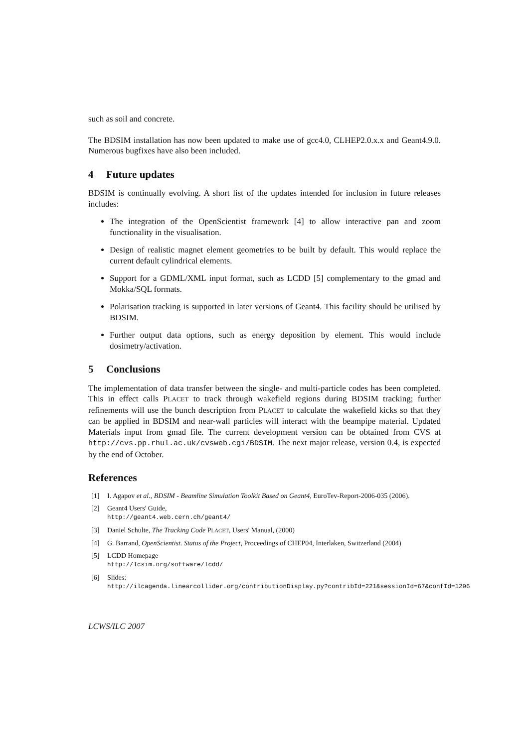such as soil and concrete.
The BDSIM installation has now been updated to make use of gcc4.0, CLHEP2.0.x.x and Geant4.9.0. Numerous bugfixes have also been included.
4 Future updates
BDSIM is continually evolving. A short list of the updates intended for inclusion in future releases includes:
The integration of the OpenScientist framework [4] to allow interactive pan and zoom functionality in the visualisation.
Design of realistic magnet element geometries to be built by default. This would replace the current default cylindrical elements.
Support for a GDML/XML input format, such as LCDD [5] complementary to the gmad and Mokka/SQL formats.
Polarisation tracking is supported in later versions of Geant4. This facility should be utilised by BDSIM.
Further output data options, such as energy deposition by element. This would include dosimetry/activation.
5 Conclusions
The implementation of data transfer between the single- and multi-particle codes has been completed. This in effect calls PLACET to track through wakefield regions during BDSIM tracking; further refinements will use the bunch description from PLACET to calculate the wakefield kicks so that they can be applied in BDSIM and near-wall particles will interact with the beampipe material. Updated Materials input from gmad file. The current development version can be obtained from CVS at http://cvs.pp.rhul.ac.uk/cvsweb.cgi/BDSIM. The next major release, version 0.4, is expected by the end of October.
References
[1] I. Agapov et al., BDSIM - Beamline Simulation Toolkit Based on Geant4, EuroTev-Report-2006-035 (2006).
[2] Geant4 Users' Guide,
http://geant4.web.cern.ch/geant4/
[3] Daniel Schulte, The Tracking Code PLACET, Users' Manual, (2000)
[4] G. Barrand, OpenScientist. Status of the Project, Proceedings of CHEP04, Interlaken, Switzerland (2004)
[5] LCDD Homepage
http://lcsim.org/software/lcdd/
[6] Slides:
http://ilcagenda.linearcollider.org/contributionDisplay.py?contribId=221&sessionId=67&confId=1296
LCWS/ILC 2007